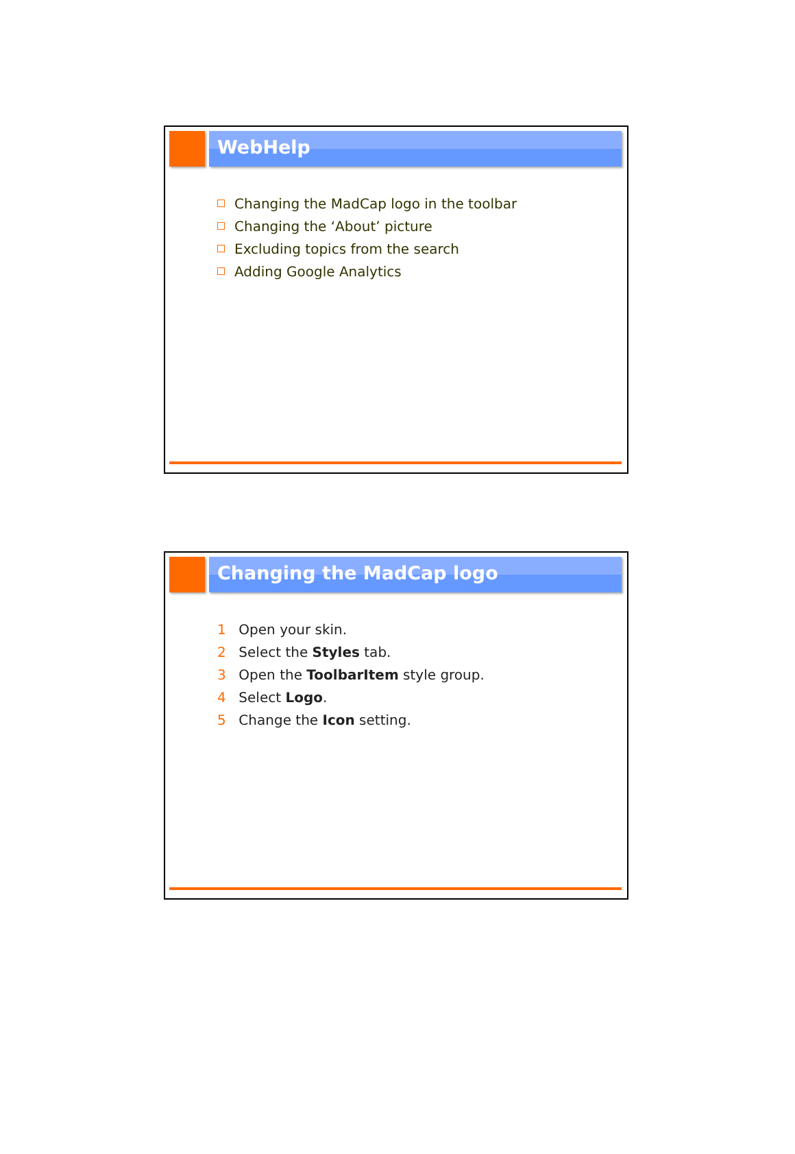WebHelp
Changing the MadCap logo in the toolbar
Changing the ‘About’ picture
Excluding topics from the search
Adding Google Analytics
Changing the MadCap logo
1 Open your skin.
2 Select the Styles tab.
3 Open the ToolbarItem style group.
4 Select Logo.
5 Change the Icon setting.